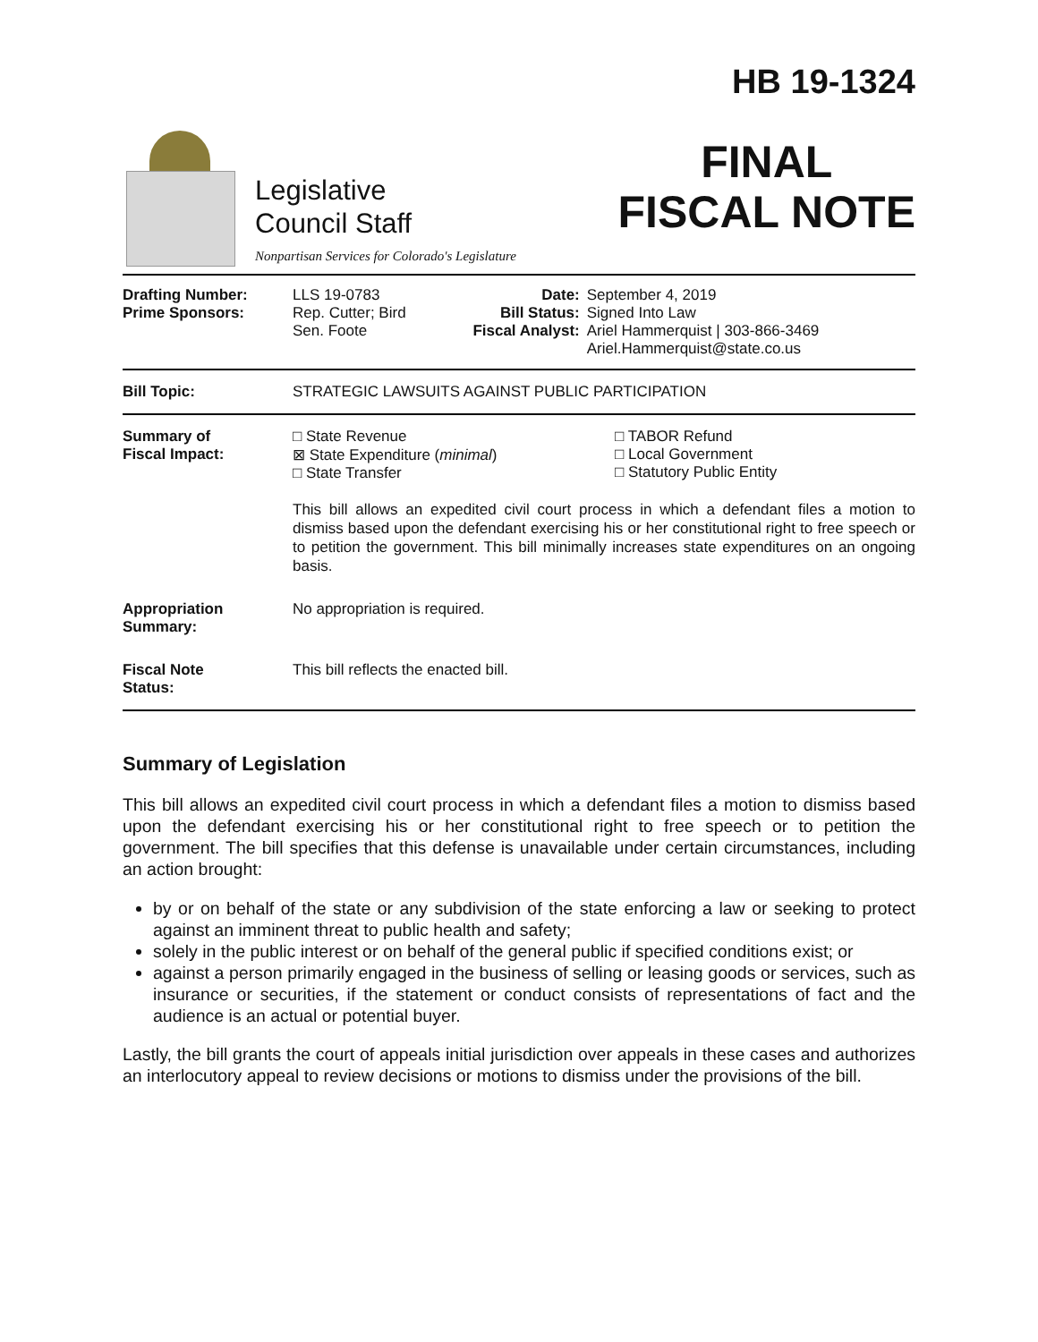Legislative
Council Staff
Nonpartisan Services for Colorado's Legislature
HB 19-1324
FINAL
FISCAL NOTE
| Drafting Number: Prime Sponsors: | LLS 19-0783 Rep. Cutter; Bird Sen. Foote | Date: Bill Status: Fiscal Analyst: | September 4, 2019 Signed Into Law Ariel Hammerquist / 303-866-3469 Ariel.Hammerquist@state.co.us |
| Bill Topic: | STRATEGIC LAWSUITS AGAINST PUBLIC PARTICIPATION | | |
| Summary of Fiscal Impact: | □ State Revenue ⊠ State Expenditure ( minimal ) □ State Transfer □ TABOR Refund □ Local Government □ Statutory Public Entity This bill allows an expedited civil court process in which a defendant files a motion to dismiss based upon the defendant exercising his or her constitutional right to free speech or to petition the government. This bill minimally increases state expenditures on an ongoing basis. | | |
| Appropriation Summary: | No appropriation is required. | | |
| Fiscal Note Status: | This bill reflects the enacted bill. | | |
Summary of Legislation
This bill allows an expedited civil court process in which a defendant files a motion to dismiss based upon the defendant exercising his or her constitutional right to free speech or to petition the government. The bill specifies that this defense is unavailable under certain circumstances, including an action brought:
by or on behalf of the state or any subdivision of the state enforcing a law or seeking to protect against an imminent threat to public health and safety;
solely in the public interest or on behalf of the general public if specified conditions exist; or
against a person primarily engaged in the business of selling or leasing goods or services, such as insurance or securities, if the statement or conduct consists of representations of fact and the audience is an actual or potential buyer.
Lastly, the bill grants the court of appeals initial jurisdiction over appeals in these cases and authorizes an interlocutory appeal to review decisions or motions to dismiss under the provisions of the bill.